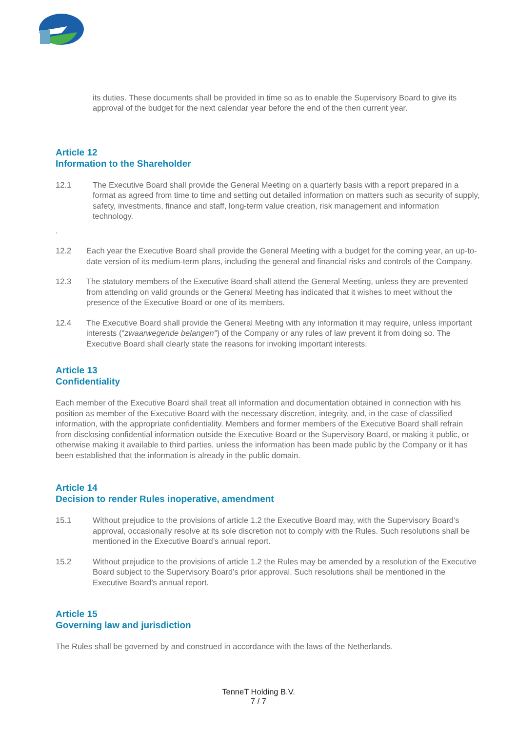its duties. These documents shall be provided in time so as to enable the Supervisory Board to give its approval of the budget for the next calendar year before the end of the then current year.
Article 12
Information to the Shareholder
12.1 The Executive Board shall provide the General Meeting on a quarterly basis with a report prepared in a format as agreed from time to time and setting out detailed information on matters such as security of supply, safety, investments, finance and staff, long-term value creation, risk management and information technology.
.
12.2 Each year the Executive Board shall provide the General Meeting with a budget for the coming year, an up-to-date version of its medium-term plans, including the general and financial risks and controls of the Company.
12.3 The statutory members of the Executive Board shall attend the General Meeting, unless they are prevented from attending on valid grounds or the General Meeting has indicated that it wishes to meet without the presence of the Executive Board or one of its members.
12.4 The Executive Board shall provide the General Meeting with any information it may require, unless important interests ("zwaarwegende belangen") of the Company or any rules of law prevent it from doing so. The Executive Board shall clearly state the reasons for invoking important interests.
Article 13
Confidentiality
Each member of the Executive Board shall treat all information and documentation obtained in connection with his position as member of the Executive Board with the necessary discretion, integrity, and, in the case of classified information, with the appropriate confidentiality. Members and former members of the Executive Board shall refrain from disclosing confidential information outside the Executive Board or the Supervisory Board, or making it public, or otherwise making it available to third parties, unless the information has been made public by the Company or it has been established that the information is already in the public domain.
Article 14
Decision to render Rules inoperative, amendment
15.1 Without prejudice to the provisions of article 1.2 the Executive Board may, with the Supervisory Board’s approval, occasionally resolve at its sole discretion not to comply with the Rules. Such resolutions shall be mentioned in the Executive Board’s annual report.
15.2 Without prejudice to the provisions of article 1.2 the Rules may be amended by a resolution of the Executive Board subject to the Supervisory Board’s prior approval. Such resolutions shall be mentioned in the Executive Board’s annual report.
Article 15
Governing law and jurisdiction
The Rules shall be governed by and construed in accordance with the laws of the Netherlands.
TenneT Holding B.V.
7 / 7